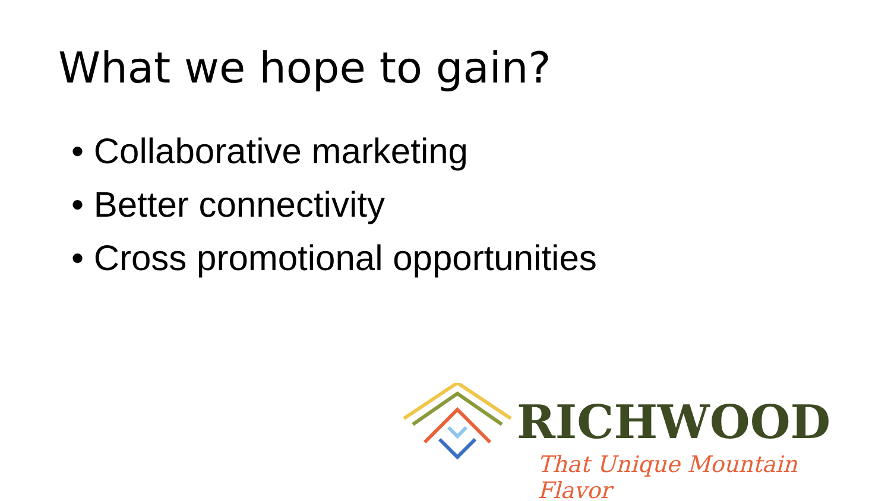What we hope to gain?
• Collaborative marketing
• Better connectivity
• Cross promotional opportunities
RICHWOOD
That Unique Mountain Flavor